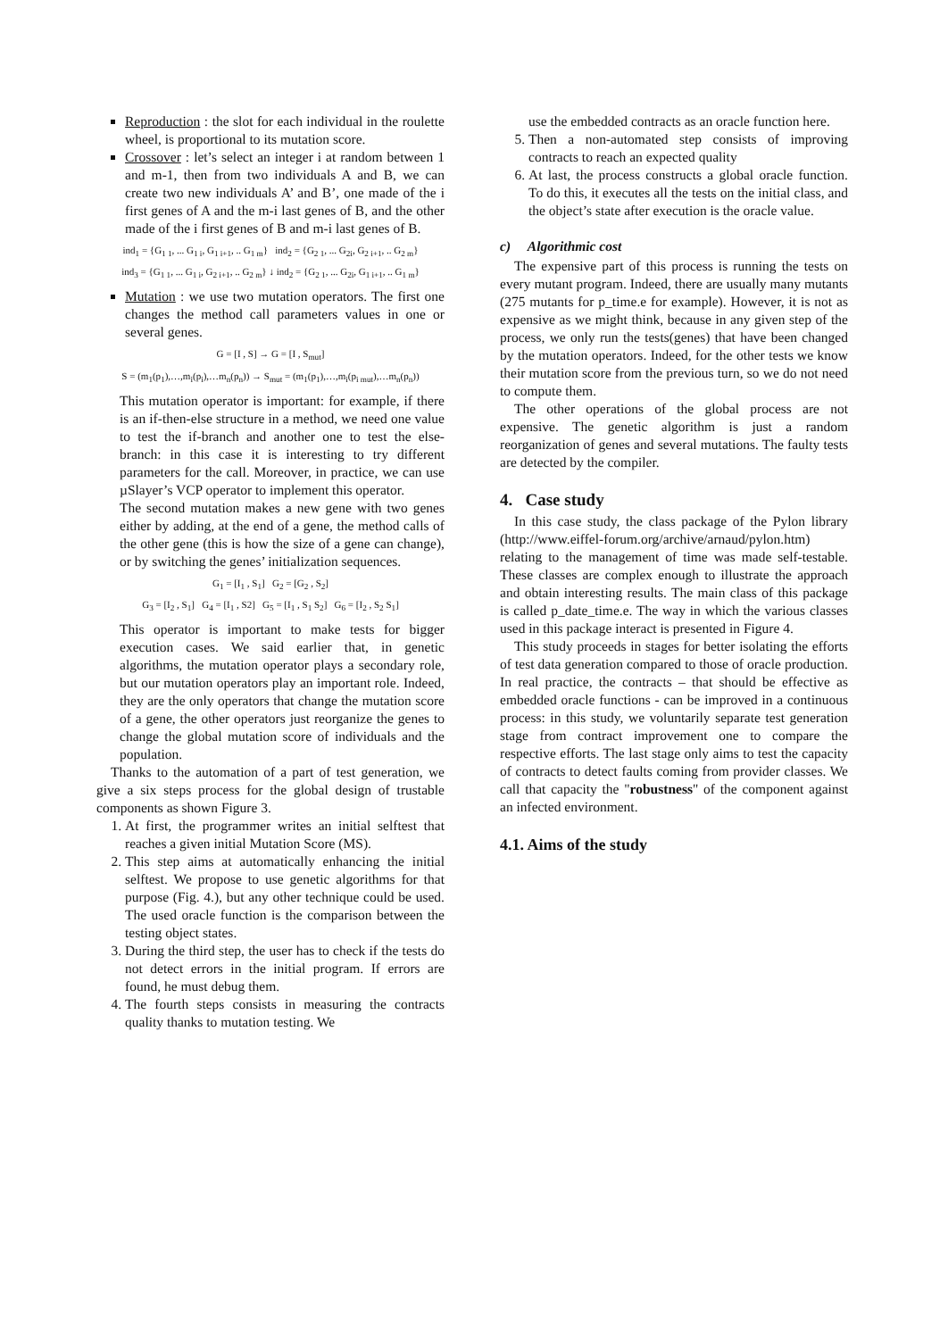Reproduction : the slot for each individual in the roulette wheel, is proportional to its mutation score.
Crossover : let’s select an integer i at random between 1 and m-1, then from two individuals A and B, we can create two new individuals A’ and B’, one made of the i first genes of A and the m-i last genes of B, and the other made of the i first genes of B and m-i last genes of B.
ind<sub>1</sub> = {G<sub>1 1</sub>, ... G<sub>1 i</sub>, G<sub>1 i+1</sub>, .. G<sub>1 m</sub>} ind<sub>2</sub> = {G<sub>2 1</sub>, ... G<sub>2i</sub>, G<sub>2 i+1</sub>, .. G<sub>2 m</sub>}
ind<sub>3</sub> = {G<sub>1 1</sub>, ... G<sub>1 i</sub>, G<sub>2 i+1</sub>, .. G<sub>2 m</sub>} ↓ ind<sub>2</sub> = {G<sub>2 1</sub>, ... G<sub>2i</sub>, G<sub>1 i+1</sub>, .. G<sub>1 m</sub>}
Mutation : we use two mutation operators. The first one changes the method call parameters values in one or several genes.
G = [I , S] → G = [I , S<sub>mut</sub>]
S = (m<sub>1</sub>(p<sub>1</sub>),…,m<sub>i</sub>(p<sub>i</sub>),…m<sub>n</sub>(p<sub>n</sub>)) → S<sub>mut</sub> = (m<sub>1</sub>(p<sub>1</sub>),…,m<sub>i</sub>(p<sub>i mut</sub>),…m<sub>n</sub>(p<sub>n</sub>))
This mutation operator is important: for example, if there is an if-then-else structure in a method, we need one value to test the if-branch and another one to test the else-branch: in this case it is interesting to try different parameters for the call. Moreover, in practice, we can use µSlayer’s VCP operator to implement this operator.
The second mutation makes a new gene with two genes either by adding, at the end of a gene, the method calls of the other gene (this is how the size of a gene can change), or by switching the genes’ initialization sequences.
G<sub>1</sub> = [I<sub>1</sub> , S<sub>1</sub>] G<sub>2</sub> = [G<sub>2</sub> , S<sub>2</sub>]
G<sub>3</sub> = [I<sub>2</sub> , S<sub>1</sub>] G<sub>4</sub> = [I<sub>1</sub> , S2] G<sub>5</sub> = [I<sub>1</sub> , S<sub>1</sub> S<sub>2</sub>] G<sub>6</sub> = [I<sub>2</sub> , S<sub>2</sub> S<sub>1</sub>]
This operator is important to make tests for bigger execution cases. We said earlier that, in genetic algorithms, the mutation operator plays a secondary role, but our mutation operators play an important role. Indeed, they are the only operators that change the mutation score of a gene, the other operators just reorganize the genes to change the global mutation score of individuals and the population.
Thanks to the automation of a part of test generation, we give a six steps process for the global design of trustable components as shown Figure 3.
1. At first, the programmer writes an initial selftest that reaches a given initial Mutation Score (MS).
2. This step aims at automatically enhancing the initial selftest. We propose to use genetic algorithms for that purpose (Fig. 4.), but any other technique could be used. The used oracle function is the comparison between the testing object states.
3. During the third step, the user has to check if the tests do not detect errors in the initial program. If errors are found, he must debug them.
4. The fourth steps consists in measuring the contracts quality thanks to mutation testing. We
use the embedded contracts as an oracle function here.
5. Then a non-automated step consists of improving contracts to reach an expected quality
6. At last, the process constructs a global oracle function. To do this, it executes all the tests on the initial class, and the object’s state after execution is the oracle value.
c) Algorithmic cost
The expensive part of this process is running the tests on every mutant program. Indeed, there are usually many mutants (275 mutants for p_time.e for example). However, it is not as expensive as we might think, because in any given step of the process, we only run the tests(genes) that have been changed by the mutation operators. Indeed, for the other tests we know their mutation score from the previous turn, so we do not need to compute them.
The other operations of the global process are not expensive. The genetic algorithm is just a random reorganization of genes and several mutations. The faulty tests are detected by the compiler.
4. Case study
In this case study, the class package of the Pylon library (http://www.eiffel-forum.org/archive/arnaud/pylon.htm) relating to the management of time was made self-testable. These classes are complex enough to illustrate the approach and obtain interesting results. The main class of this package is called p_date_time.e. The way in which the various classes used in this package interact is presented in Figure 4.
This study proceeds in stages for better isolating the efforts of test data generation compared to those of oracle production. In real practice, the contracts – that should be effective as embedded oracle functions - can be improved in a continuous process: in this study, we voluntarily separate test generation stage from contract improvement one to compare the respective efforts. The last stage only aims to test the capacity of contracts to detect faults coming from provider classes. We call that capacity the "robustness" of the component against an infected environment.
4.1. Aims of the study